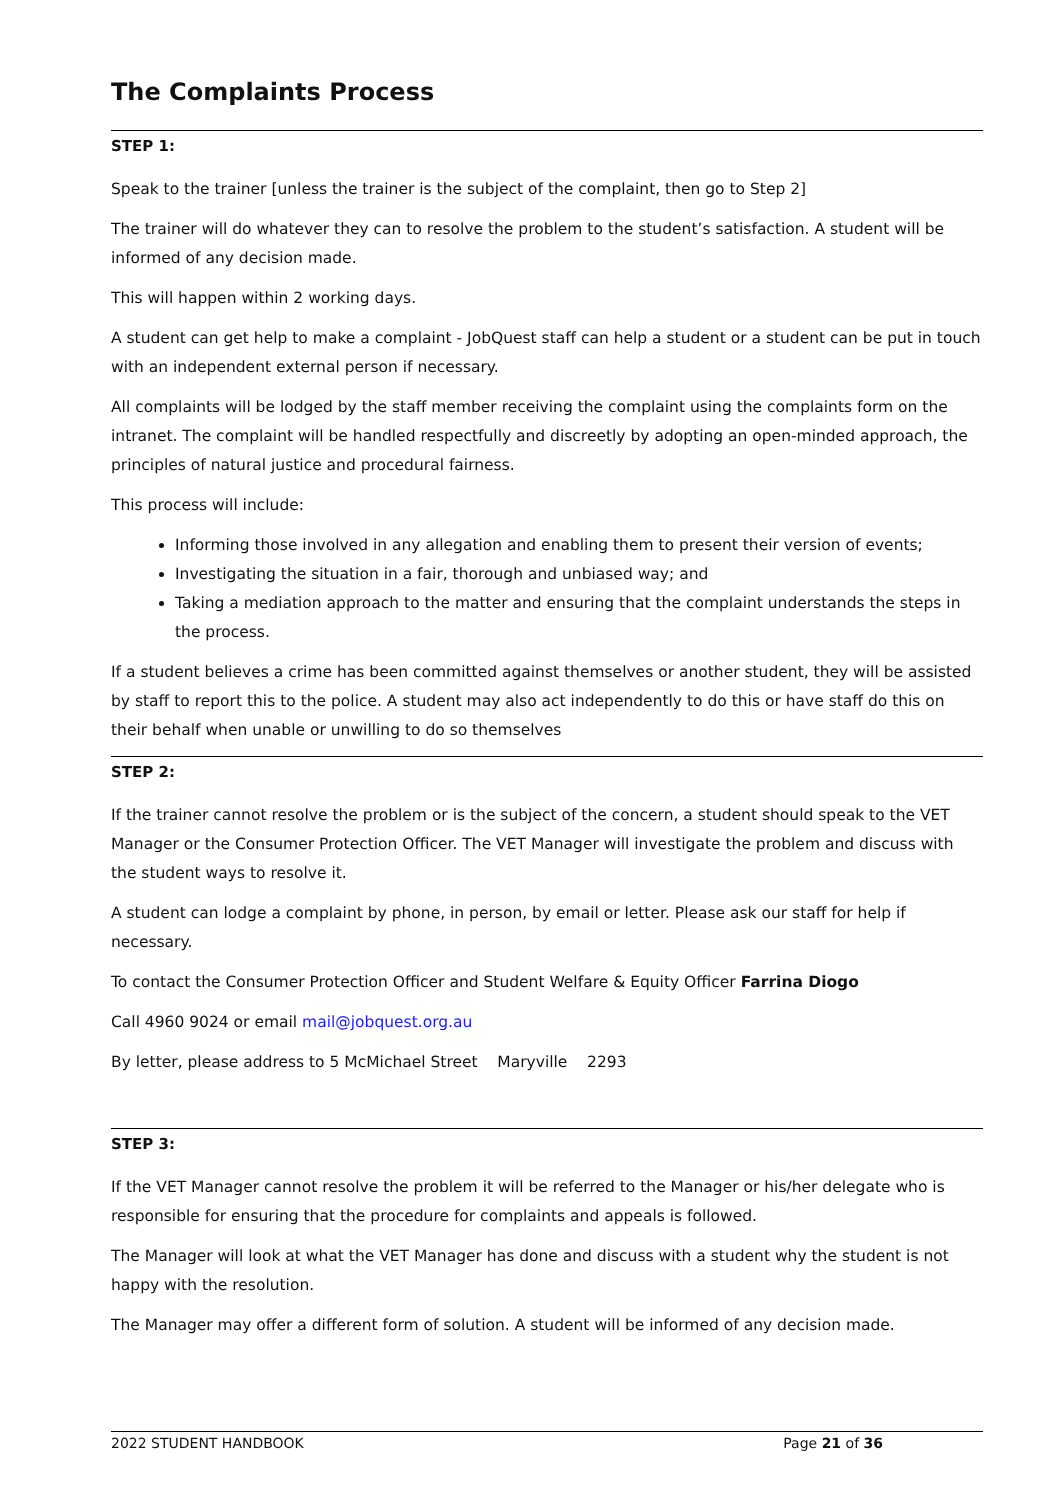The Complaints Process
STEP 1:
Speak to the trainer [unless the trainer is the subject of the complaint, then go to Step 2]
The trainer will do whatever they can to resolve the problem to the student’s satisfaction. A student will be informed of any decision made.
This will happen within 2 working days.
A student can get help to make a complaint - JobQuest staff can help a student or a student can be put in touch with an independent external person if necessary.
All complaints will be lodged by the staff member receiving the complaint using the complaints form on the intranet. The complaint will be handled respectfully and discreetly by adopting an open-minded approach, the principles of natural justice and procedural fairness.
This process will include:
Informing those involved in any allegation and enabling them to present their version of events;
Investigating the situation in a fair, thorough and unbiased way; and
Taking a mediation approach to the matter and ensuring that the complaint understands the steps in the process.
If a student believes a crime has been committed against themselves or another student, they will be assisted by staff to report this to the police. A student may also act independently to do this or have staff do this on their behalf when unable or unwilling to do so themselves
STEP 2:
If the trainer cannot resolve the problem or is the subject of the concern, a student should speak to the VET Manager or the Consumer Protection Officer. The VET Manager will investigate the problem and discuss with the student ways to resolve it.
A student can lodge a complaint by phone, in person, by email or letter. Please ask our staff for help if necessary.
To contact the Consumer Protection Officer and Student Welfare & Equity Officer Farrina Diogo
Call 4960 9024 or email mail@jobquest.org.au
By letter, please address to 5 McMichael Street Maryville 2293
STEP 3:
If the VET Manager cannot resolve the problem it will be referred to the Manager or his/her delegate who is responsible for ensuring that the procedure for complaints and appeals is followed.
The Manager will look at what the VET Manager has done and discuss with a student why the student is not happy with the resolution.
The Manager may offer a different form of solution. A student will be informed of any decision made.
2022 STUDENT HANDBOOK Page 21 of 36